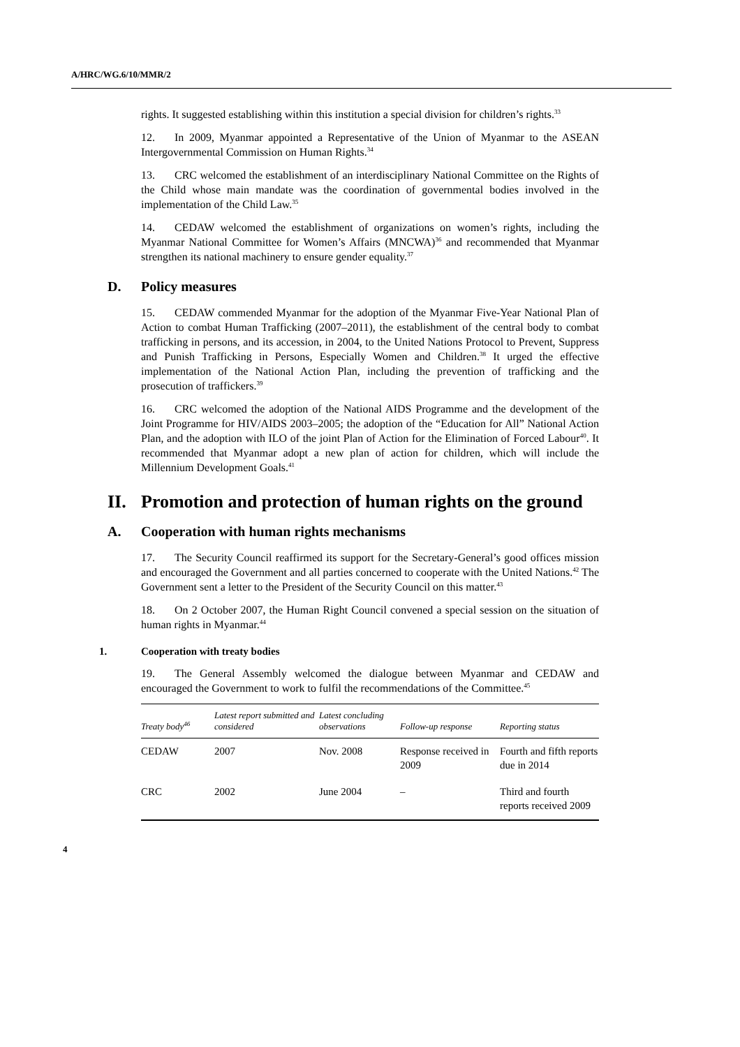A/HRC/WG.6/10/MMR/2
rights. It suggested establishing within this institution a special division for children’s rights.<sup>33</sup>
12. In 2009, Myanmar appointed a Representative of the Union of Myanmar to the ASEAN Intergovernmental Commission on Human Rights.<sup>34</sup>
13. CRC welcomed the establishment of an interdisciplinary National Committee on the Rights of the Child whose main mandate was the coordination of governmental bodies involved in the implementation of the Child Law.<sup>35</sup>
14. CEDAW welcomed the establishment of organizations on women’s rights, including the Myanmar National Committee for Women’s Affairs (MNCWA)<sup>36</sup> and recommended that Myanmar strengthen its national machinery to ensure gender equality.<sup>37</sup>
D. Policy measures
15. CEDAW commended Myanmar for the adoption of the Myanmar Five-Year National Plan of Action to combat Human Trafficking (2007–2011), the establishment of the central body to combat trafficking in persons, and its accession, in 2004, to the United Nations Protocol to Prevent, Suppress and Punish Trafficking in Persons, Especially Women and Children.<sup>38</sup> It urged the effective implementation of the National Action Plan, including the prevention of trafficking and the prosecution of traffickers.<sup>39</sup>
16. CRC welcomed the adoption of the National AIDS Programme and the development of the Joint Programme for HIV/AIDS 2003–2005; the adoption of the “Education for All” National Action Plan, and the adoption with ILO of the joint Plan of Action for the Elimination of Forced Labour<sup>40</sup>. It recommended that Myanmar adopt a new plan of action for children, which will include the Millennium Development Goals.<sup>41</sup>
II. Promotion and protection of human rights on the ground
A. Cooperation with human rights mechanisms
17. The Security Council reaffirmed its support for the Secretary-General’s good offices mission and encouraged the Government and all parties concerned to cooperate with the United Nations.<sup>42</sup> The Government sent a letter to the President of the Security Council on this matter.<sup>43</sup>
18. On 2 October 2007, the Human Right Council convened a special session on the situation of human rights in Myanmar.<sup>44</sup>
1. Cooperation with treaty bodies
19. The General Assembly welcomed the dialogue between Myanmar and CEDAW and encouraged the Government to work to fulfil the recommendations of the Committee.<sup>45</sup>
| Treaty body<sup>46</sup> | Latest report submitted and considered | Latest concluding observations | Follow-up response | Reporting status |
| --- | --- | --- | --- | --- |
| CEDAW | 2007 | Nov. 2008 | Response received in 2009 | Fourth and fifth reports due in 2014 |
| CRC | 2002 | June 2004 | – | Third and fourth reports received 2009 |
4